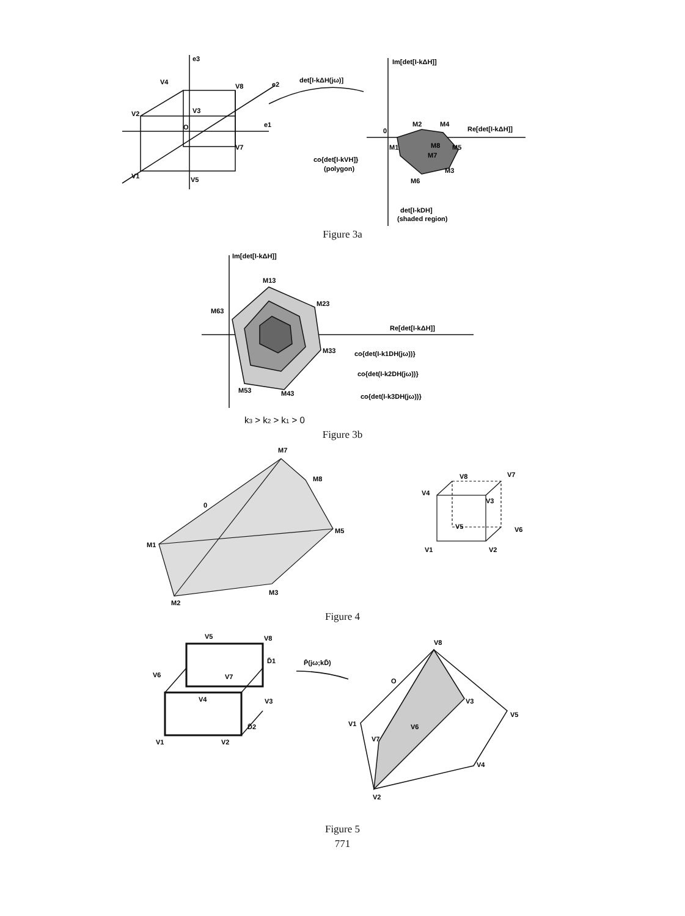e3
e2
e1
O
V2
V4
V8
V7
V1
V5
V3
det[I-kΔH(jω)]
Im[det[I-kΔH]]
Re[det[I-kΔH]]
0
M2
M4
M5
M1
M8
M7
M3
M6
co{det[I-kVH]}
(polygon)
det[I-kDH]
(shaded region)
Figure 3a
Im[det[I-kΔH]]
Re[det[I-kΔH]]
M13
M23
M63
M33
M53
M43
co{det(I-k1DH(jω))}
co{det(I-k2DH(jω))}
co{det(I-k3DH(jω))}
k3 > k2 > k1 > 0
Figure 3b
M7
M8
M5
M1
M2
M3
0
V8
V7
V4
V3
V5
V6
V1
V2
Figure 4
V5
V8
D̄1
V6
V7
V4
V3
D̄2
V1
V2
P̄(jω;kD̄)
V8
O
V3
V5
V1
V6
V7
V4
V2
Figure 5
771